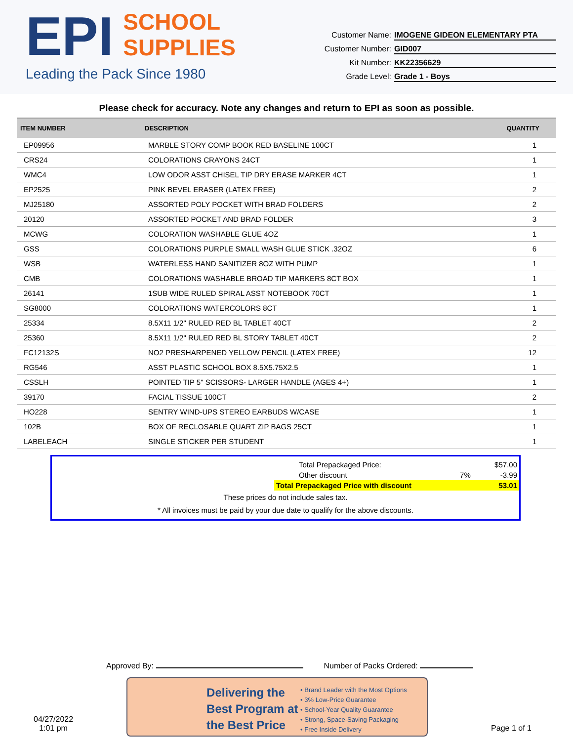EPI SCHOOL
SUPPLIES
Leading the Pack Since 1980
Customer Name: IMOGENE GIDEON ELEMENTARY PTA
Customer Number: GID007
Kit Number: KK22356629
Grade Level: Grade 1 - Boys
Please check for accuracy. Note any changes and return to EPI as soon as possible.
| ITEM NUMBER | DESCRIPTION | QUANTITY |
| --- | --- | --- |
| EP09956 | MARBLE STORY COMP BOOK RED BASELINE 100CT | 1 |
| CRS24 | COLORATIONS CRAYONS 24CT | 1 |
| WMC4 | LOW ODOR ASST CHISEL TIP DRY ERASE MARKER 4CT | 1 |
| EP2525 | PINK BEVEL ERASER (LATEX FREE) | 2 |
| MJ25180 | ASSORTED POLY POCKET WITH BRAD FOLDERS | 2 |
| 20120 | ASSORTED POCKET AND BRAD FOLDER | 3 |
| MCWG | COLORATION WASHABLE GLUE 4OZ | 1 |
| GSS | COLORATIONS PURPLE SMALL WASH GLUE STICK .32OZ | 6 |
| WSB | WATERLESS HAND SANITIZER 8OZ WITH PUMP | 1 |
| CMB | COLORATIONS WASHABLE BROAD TIP MARKERS 8CT BOX | 1 |
| 26141 | 1SUB WIDE RULED SPIRAL ASST NOTEBOOK 70CT | 1 |
| SG8000 | COLORATIONS WATERCOLORS 8CT | 1 |
| 25334 | 8.5X11 1/2" RULED RED BL TABLET 40CT | 2 |
| 25360 | 8.5X11 1/2" RULED RED BL STORY TABLET 40CT | 2 |
| FC12132S | NO2 PRESHARPENED YELLOW PENCIL (LATEX FREE) | 12 |
| RG546 | ASST PLASTIC SCHOOL BOX 8.5X5.75X2.5 | 1 |
| CSSLH | POINTED TIP 5" SCISSORS- LARGER HANDLE (AGES 4+) | 1 |
| 39170 | FACIAL TISSUE 100CT | 2 |
| HO228 | SENTRY WIND-UPS STEREO EARBUDS W/CASE | 1 |
| 102B | BOX OF RECLOSABLE QUART ZIP BAGS 25CT | 1 |
| LABELEACH | SINGLE STICKER PER STUDENT | 1 |
| Total Prepackaged Price: | | $57.00 |
| Other discount | 7% | -3.99 |
| Total Prepackaged Price with discount | | 53.01 |
These prices do not include sales tax.
* All invoices must be paid by your due date to qualify for the above discounts.
Approved By: Number of Packs Ordered:
04/27/2022
1:01 pm
Delivering the Best Program at the Best Price
• Brand Leader with the Most Options
• 3% Low-Price Guarantee
• School-Year Quality Guarantee
• Strong, Space-Saving Packaging
• Free Inside Delivery
Page 1 of 1